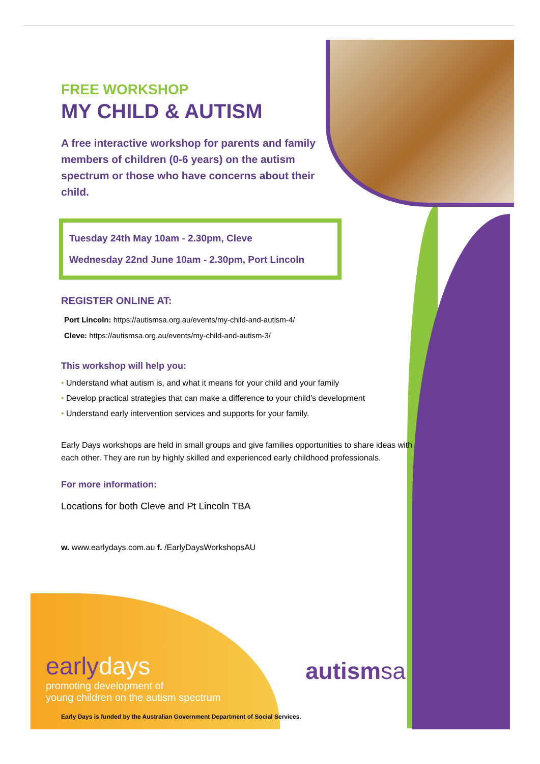FREE WORKSHOP
MY CHILD & AUTISM
A free interactive workshop for parents and family members of children (0-6 years) on the autism spectrum or those who have concerns about their child.
Tuesday 24th May 10am - 2.30pm, Cleve
Wednesday 22nd June 10am - 2.30pm, Port Lincoln
REGISTER ONLINE AT:
Port Lincoln: https://autismsa.org.au/events/my-child-and-autism-4/
Cleve: https://autismsa.org.au/events/my-child-and-autism-3/
This workshop will help you:
• Understand what autism is, and what it means for your child and your family
• Develop practical strategies that can make a difference to your child's development
• Understand early intervention services and supports for your family.
Early Days workshops are held in small groups and give families opportunities to share ideas with each other. They are run by highly skilled and experienced early childhood professionals.
For more information:
Locations for both Cleve and Pt Lincoln TBA
w. www.earlydays.com.au f. /EarlyDaysWorkshopsAU
earlydays
promoting development of
young children on the autism spectrum
autismsa
Early Days is funded by the Australian Government Department of Social Services.